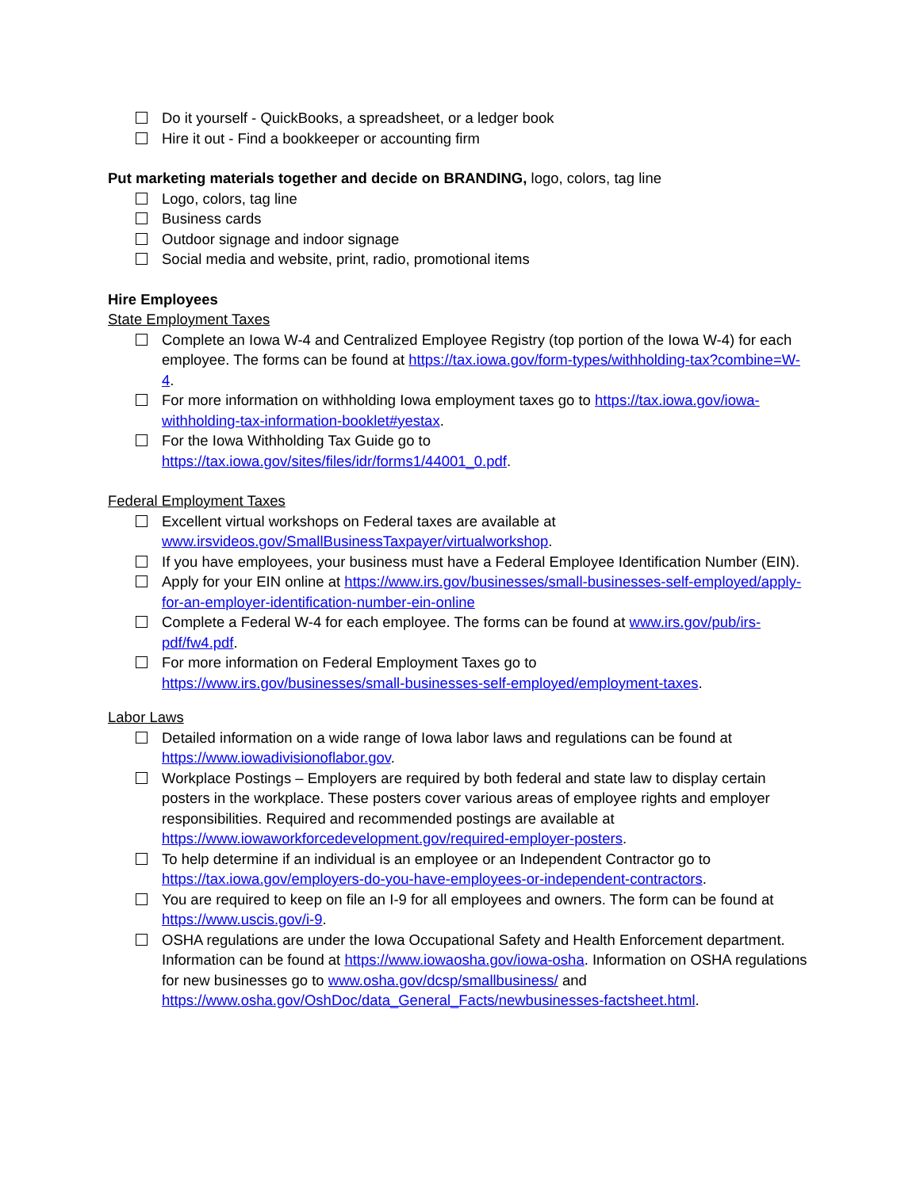Do it yourself - QuickBooks, a spreadsheet, or a ledger book
Hire it out - Find a bookkeeper or accounting firm
Put marketing materials together and decide on BRANDING, logo, colors, tag line
Logo, colors, tag line
Business cards
Outdoor signage and indoor signage
Social media and website, print, radio, promotional items
Hire Employees
State Employment Taxes
Complete an Iowa W-4 and Centralized Employee Registry (top portion of the Iowa W-4) for each employee. The forms can be found at https://tax.iowa.gov/form-types/withholding-tax?combine=W-4.
For more information on withholding Iowa employment taxes go to https://tax.iowa.gov/iowa-withholding-tax-information-booklet#yestax.
For the Iowa Withholding Tax Guide go to
https://tax.iowa.gov/sites/files/idr/forms1/44001_0.pdf.
Federal Employment Taxes
Excellent virtual workshops on Federal taxes are available at
www.irsvideos.gov/SmallBusinessTaxpayer/virtualworkshop.
If you have employees, your business must have a Federal Employee Identification Number (EIN).
Apply for your EIN online at https://www.irs.gov/businesses/small-businesses-self-employed/apply-for-an-employer-identification-number-ein-online
Complete a Federal W-4 for each employee. The forms can be found at www.irs.gov/pub/irs-pdf/fw4.pdf.
For more information on Federal Employment Taxes go to
https://www.irs.gov/businesses/small-businesses-self-employed/employment-taxes.
Labor Laws
Detailed information on a wide range of Iowa labor laws and regulations can be found at https://www.iowadivisionoflabor.gov.
Workplace Postings – Employers are required by both federal and state law to display certain posters in the workplace. These posters cover various areas of employee rights and employer responsibilities. Required and recommended postings are available at https://www.iowaworkforcedevelopment.gov/required-employer-posters.
To help determine if an individual is an employee or an Independent Contractor go to https://tax.iowa.gov/employers-do-you-have-employees-or-independent-contractors.
You are required to keep on file an I-9 for all employees and owners. The form can be found at https://www.uscis.gov/i-9.
OSHA regulations are under the Iowa Occupational Safety and Health Enforcement department. Information can be found at https://www.iowaosha.gov/iowa-osha. Information on OSHA regulations for new businesses go to www.osha.gov/dcsp/smallbusiness/ and https://www.osha.gov/OshDoc/data_General_Facts/newbusinesses-factsheet.html.